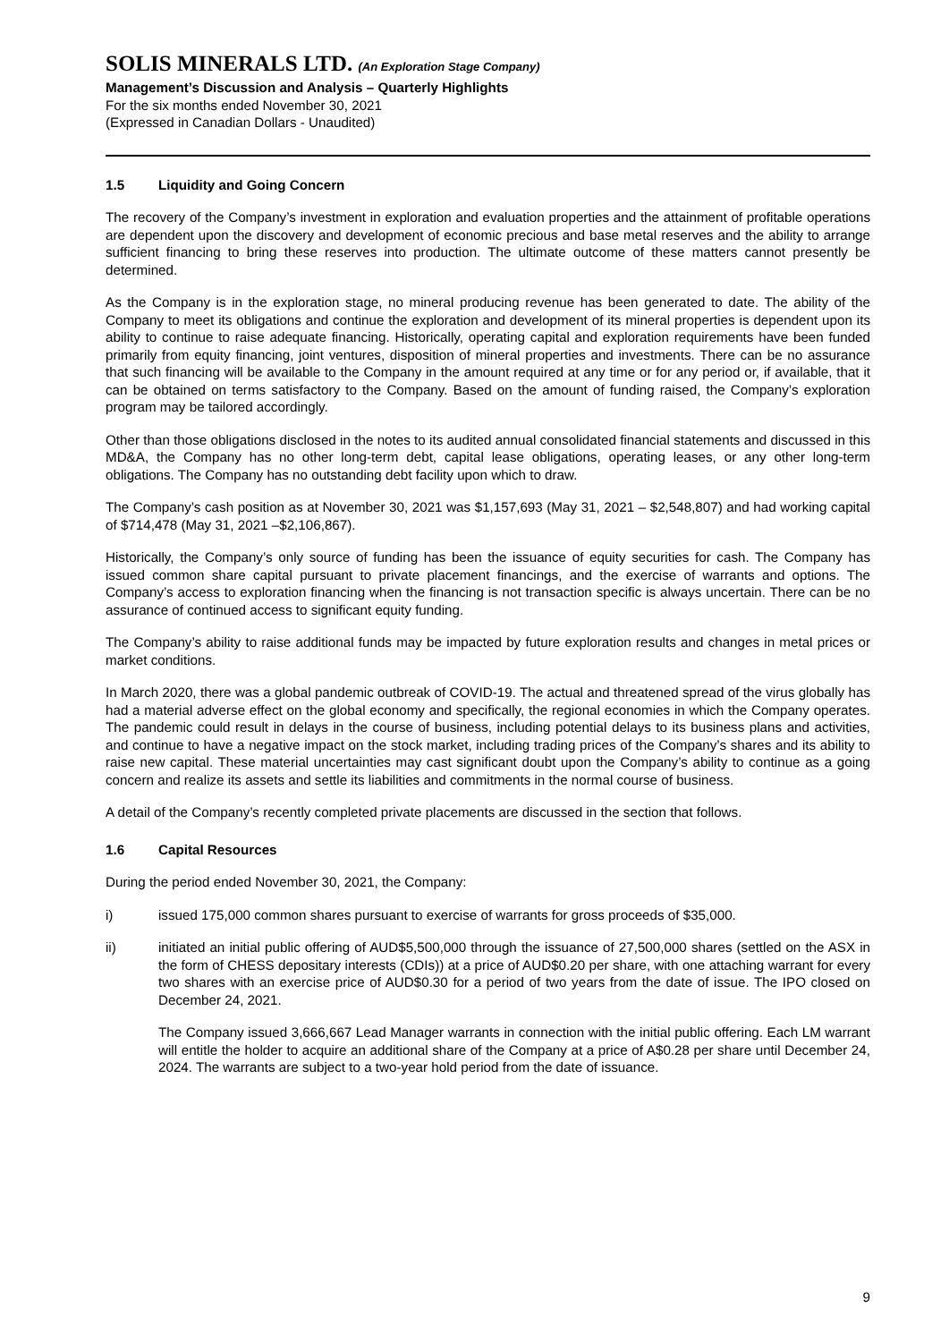SOLIS MINERALS LTD. (An Exploration Stage Company)
Management’s Discussion and Analysis – Quarterly Highlights
For the six months ended November 30, 2021
(Expressed in Canadian Dollars - Unaudited)
1.5 Liquidity and Going Concern
The recovery of the Company’s investment in exploration and evaluation properties and the attainment of profitable operations are dependent upon the discovery and development of economic precious and base metal reserves and the ability to arrange sufficient financing to bring these reserves into production. The ultimate outcome of these matters cannot presently be determined.
As the Company is in the exploration stage, no mineral producing revenue has been generated to date. The ability of the Company to meet its obligations and continue the exploration and development of its mineral properties is dependent upon its ability to continue to raise adequate financing. Historically, operating capital and exploration requirements have been funded primarily from equity financing, joint ventures, disposition of mineral properties and investments. There can be no assurance that such financing will be available to the Company in the amount required at any time or for any period or, if available, that it can be obtained on terms satisfactory to the Company. Based on the amount of funding raised, the Company’s exploration program may be tailored accordingly.
Other than those obligations disclosed in the notes to its audited annual consolidated financial statements and discussed in this MD&A, the Company has no other long-term debt, capital lease obligations, operating leases, or any other long-term obligations. The Company has no outstanding debt facility upon which to draw.
The Company’s cash position as at November 30, 2021 was $1,157,693 (May 31, 2021 – $2,548,807) and had working capital of $714,478 (May 31, 2021 –$2,106,867).
Historically, the Company’s only source of funding has been the issuance of equity securities for cash. The Company has issued common share capital pursuant to private placement financings, and the exercise of warrants and options. The Company’s access to exploration financing when the financing is not transaction specific is always uncertain. There can be no assurance of continued access to significant equity funding.
The Company’s ability to raise additional funds may be impacted by future exploration results and changes in metal prices or market conditions.
In March 2020, there was a global pandemic outbreak of COVID-19. The actual and threatened spread of the virus globally has had a material adverse effect on the global economy and specifically, the regional economies in which the Company operates. The pandemic could result in delays in the course of business, including potential delays to its business plans and activities, and continue to have a negative impact on the stock market, including trading prices of the Company’s shares and its ability to raise new capital. These material uncertainties may cast significant doubt upon the Company’s ability to continue as a going concern and realize its assets and settle its liabilities and commitments in the normal course of business.
A detail of the Company’s recently completed private placements are discussed in the section that follows.
1.6 Capital Resources
During the period ended November 30, 2021, the Company:
i) issued 175,000 common shares pursuant to exercise of warrants for gross proceeds of $35,000.
ii) initiated an initial public offering of AUD$5,500,000 through the issuance of 27,500,000 shares (settled on the ASX in the form of CHESS depositary interests (CDIs)) at a price of AUD$0.20 per share, with one attaching warrant for every two shares with an exercise price of AUD$0.30 for a period of two years from the date of issue. The IPO closed on December 24, 2021.
The Company issued 3,666,667 Lead Manager warrants in connection with the initial public offering. Each LM warrant will entitle the holder to acquire an additional share of the Company at a price of A$0.28 per share until December 24, 2024. The warrants are subject to a two-year hold period from the date of issuance.
9